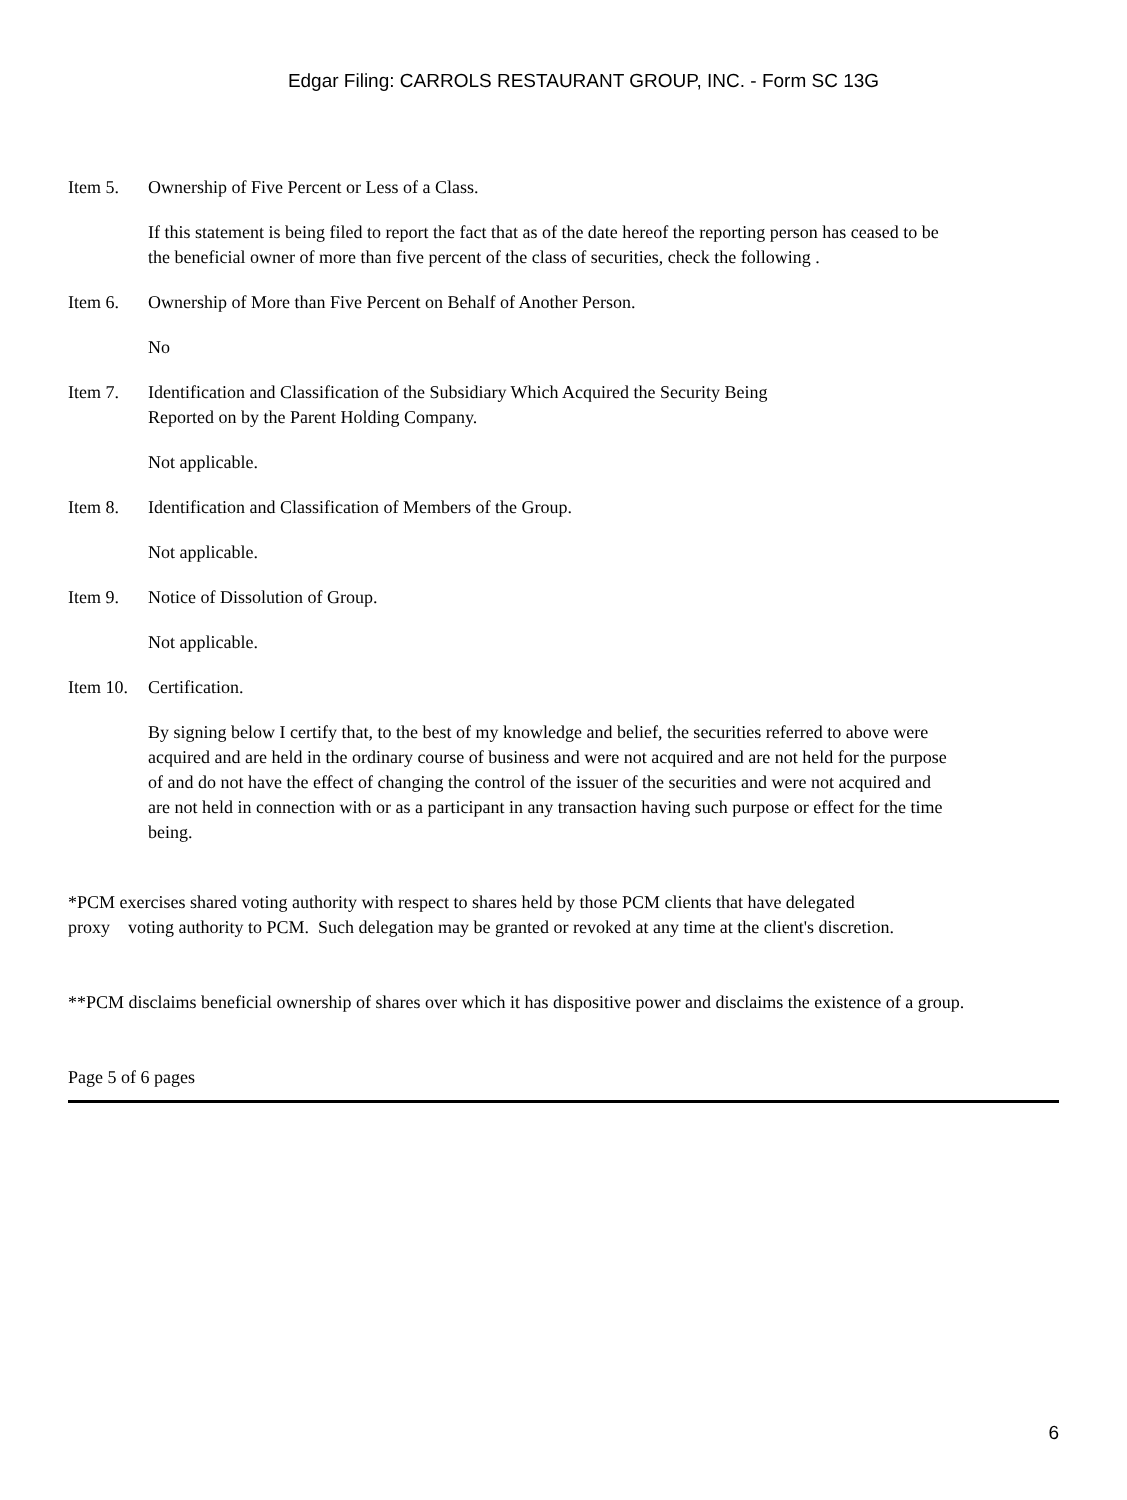Edgar Filing: CARROLS RESTAURANT GROUP, INC. - Form SC 13G
Item 5. Ownership of Five Percent or Less of a Class.
If this statement is being filed to report the fact that as of the date hereof the reporting person has ceased to be the beneficial owner of more than five percent of the class of securities, check the following .
Item 6. Ownership of More than Five Percent on Behalf of Another Person.
No
Item 7. Identification and Classification of the Subsidiary Which Acquired the Security Being
Reported on by the Parent Holding Company.
Not applicable.
Item 8. Identification and Classification of Members of the Group.
Not applicable.
Item 9. Notice of Dissolution of Group.
Not applicable.
Item 10. Certification.
By signing below I certify that, to the best of my knowledge and belief, the securities referred to above were acquired and are held in the ordinary course of business and were not acquired and are not held for the purpose of and do not have the effect of changing the control of the issuer of the securities and were not acquired and are not held in connection with or as a participant in any transaction having such purpose or effect for the time being.
*PCM exercises shared voting authority with respect to shares held by those PCM clients that have delegated
proxy voting authority to PCM. Such delegation may be granted or revoked at any time at the client's discretion.
**PCM disclaims beneficial ownership of shares over which it has dispositive power and disclaims the existence of a group.
Page 5 of 6 pages
6